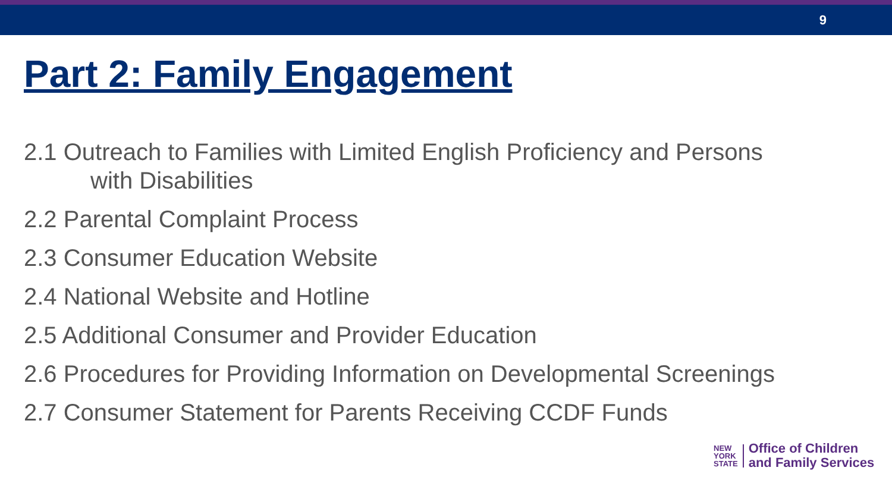9
Part 2: Family Engagement
2.1 Outreach to Families with Limited English Proficiency and Persons
with Disabilities
2.2 Parental Complaint Process
2.3 Consumer Education Website
2.4 National Website and Hotline
2.5 Additional Consumer and Provider Education
2.6 Procedures for Providing Information on Developmental Screenings
2.7 Consumer Statement for Parents Receiving CCDF Funds
NEW
YORK
STATE
Office of Children
and Family Services